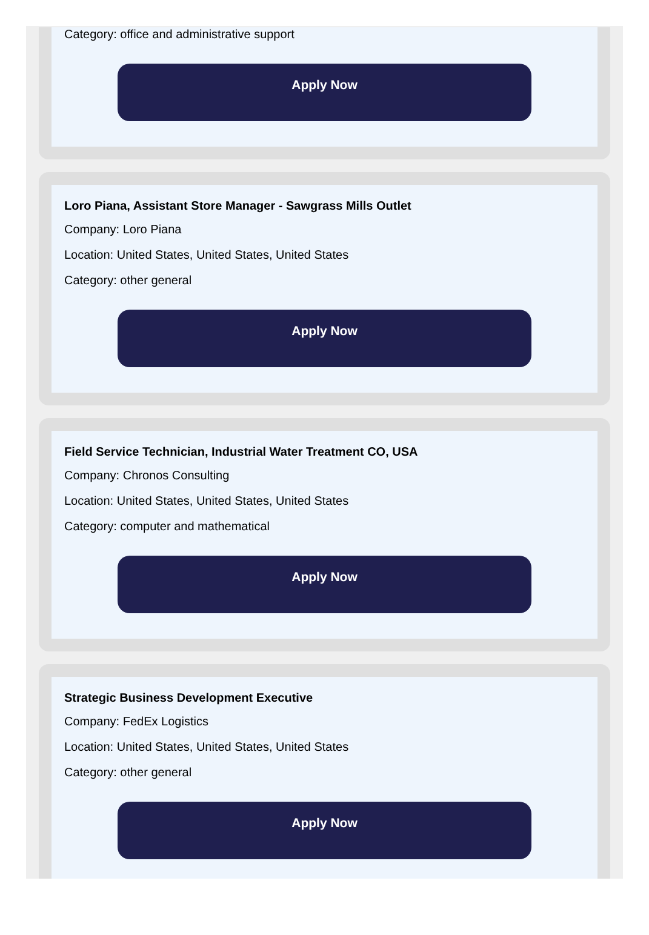Category: office and administrative support
Apply Now
Loro Piana, Assistant Store Manager - Sawgrass Mills Outlet
Company: Loro Piana
Location: United States, United States, United States
Category: other general
Apply Now
Field Service Technician, Industrial Water Treatment CO, USA
Company: Chronos Consulting
Location: United States, United States, United States
Category: computer and mathematical
Apply Now
Strategic Business Development Executive
Company: FedEx Logistics
Location: United States, United States, United States
Category: other general
Apply Now